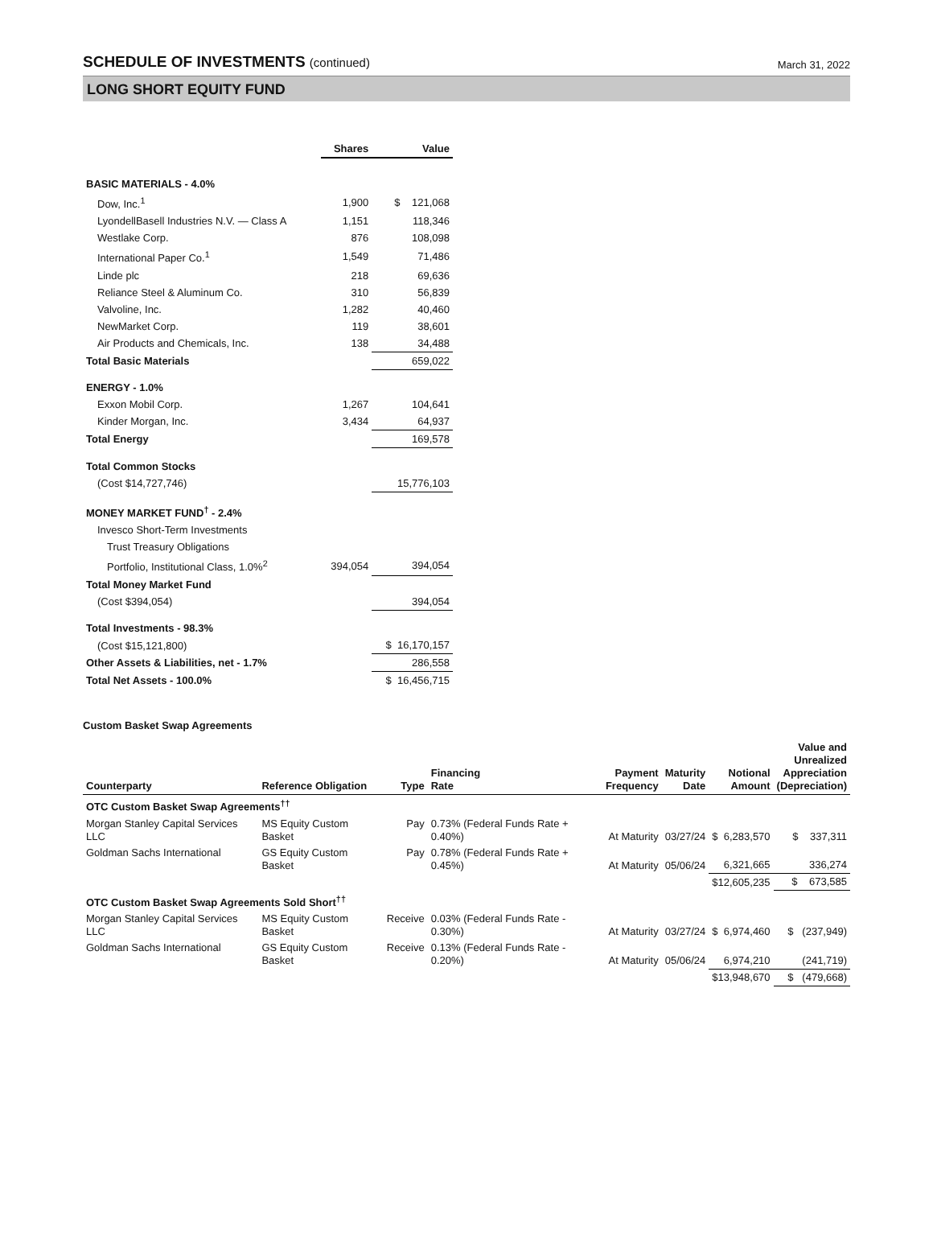SCHEDULE OF INVESTMENTS (continued)
March 31, 2022
LONG SHORT EQUITY FUND
| | Shares | Value |
| --- | --- | --- |
| BASIC MATERIALS - 4.0% | | |
| Dow, Inc.<sup>1</sup> | 1,900 | $ 121,068 |
| LyondellBasell Industries N.V. — Class A | 1,151 | 118,346 |
| Westlake Corp. | 876 | 108,098 |
| International Paper Co.<sup>1</sup> | 1,549 | 71,486 |
| Linde plc | 218 | 69,636 |
| Reliance Steel & Aluminum Co. | 310 | 56,839 |
| Valvoline, Inc. | 1,282 | 40,460 |
| NewMarket Corp. | 119 | 38,601 |
| Air Products and Chemicals, Inc. | 138 | 34,488 |
| Total Basic Materials | | 659,022 |
| ENERGY - 1.0% | | |
| Exxon Mobil Corp. | 1,267 | 104,641 |
| Kinder Morgan, Inc. | 3,434 | 64,937 |
| Total Energy | | 169,578 |
| Total Common Stocks | | |
| (Cost $14,727,746) | | 15,776,103 |
| MONEY MARKET FUND<sup>†</sup> - 2.4% | | |
| Invesco Short-Term Investments | | |
| Trust Treasury Obligations | | |
| Portfolio, Institutional Class, 1.0%<sup>2</sup> | 394,054 | 394,054 |
| Total Money Market Fund | | |
| (Cost $394,054) | | 394,054 |
| Total Investments - 98.3% | | |
| (Cost $15,121,800) | | $ 16,170,157 |
| Other Assets & Liabilities, net - 1.7% | | 286,558 |
| Total Net Assets - 100.0% | | $ 16,456,715 |
Custom Basket Swap Agreements
| Counterparty | Reference Obligation | Type | Financing Rate | Payment Frequency | Maturity Date | Notional Amount | Value and Unrealized Appreciation (Depreciation) |
| --- | --- | --- | --- | --- | --- | --- | --- |
| OTC Custom Basket Swap Agreements<sup>††</sup> | | | | | | | |
| Morgan Stanley Capital Services LLC | MS Equity Custom Basket | Pay | 0.73% (Federal Funds Rate + 0.40%) | At Maturity | 03/27/24 | $ 6,283,570 | $ 337,311 |
| Goldman Sachs International | GS Equity Custom Basket | Pay | 0.78% (Federal Funds Rate + 0.45%) | At Maturity | 05/06/24 | 6,321,665 | 336,274 |
| | | | | | | $12,605,235 | $ 673,585 |
| OTC Custom Basket Swap Agreements Sold Short<sup>††</sup> | | | | | | | |
| Morgan Stanley Capital Services LLC | MS Equity Custom Basket | Receive | 0.03% (Federal Funds Rate - 0.30%) | At Maturity | 03/27/24 | $ 6,974,460 | $ (237,949) |
| Goldman Sachs International | GS Equity Custom Basket | Receive | 0.13% (Federal Funds Rate - 0.20%) | At Maturity | 05/06/24 | 6,974,210 | (241,719) |
| | | | | | | $13,948,670 | $ (479,668) |